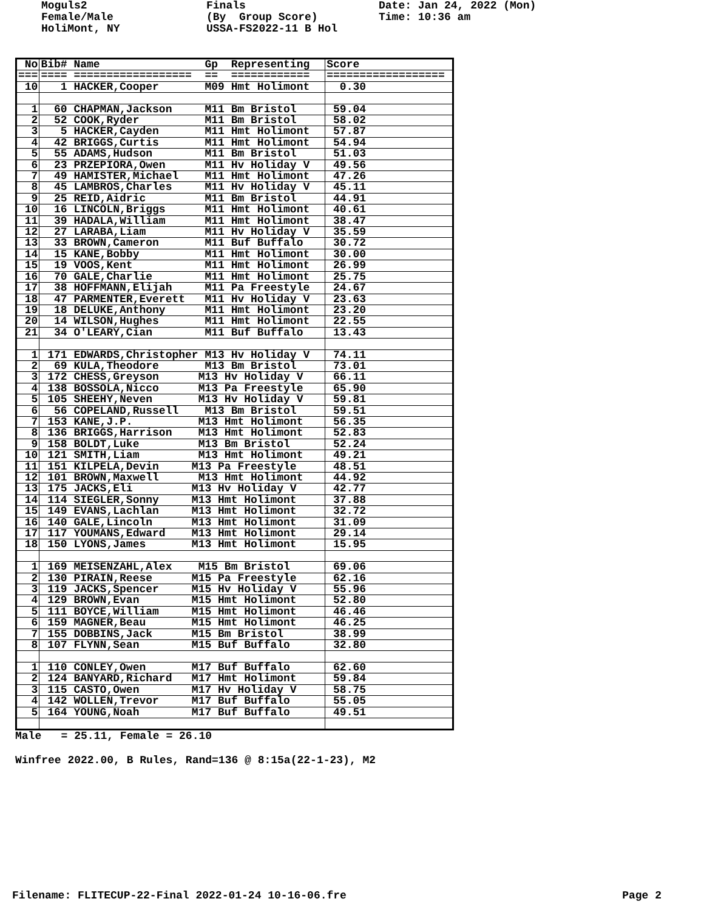Moguls2 Female/Male HoliMont, NY
Finals (By Group Score) USSA-FS2022-11 B Hol
Date: Jan 24, 2022 (Mon) Time: 10:36 am
| No | Bib# Name Gp Representing | Score |
| === | ==== ================== == ============ | ================== |
| 10 | 1 HACKER,Cooper M09 Hmt Holimont | 0.30 |
| 1 | 60 CHAPMAN,Jackson M11 Bm Bristol | 59.04 |
| 2 | 52 COOK,Ryder M11 Bm Bristol | 58.02 |
| 3 | 5 HACKER,Cayden M11 Hmt Holimont | 57.87 |
| 4 | 42 BRIGGS,Curtis M11 Hmt Holimont | 54.94 |
| 5 | 55 ADAMS,Hudson M11 Bm Bristol | 51.03 |
| 6 | 23 PRZEPIORA,Owen M11 Hv Holiday V | 49.56 |
| 7 | 49 HAMISTER,Michael M11 Hmt Holimont | 47.26 |
| 8 | 45 LAMBROS,Charles M11 Hv Holiday V | 45.11 |
| 9 | 25 REID,Aidric M11 Bm Bristol | 44.91 |
| 10 | 16 LINCOLN,Briggs M11 Hmt Holimont | 40.61 |
| 11 | 39 HADALA,William M11 Hmt Holimont | 38.47 |
| 12 | 27 LARABA,Liam M11 Hv Holiday V | 35.59 |
| 13 | 33 BROWN,Cameron M11 Buf Buffalo | 30.72 |
| 14 | 15 KANE,Bobby M11 Hmt Holimont | 30.00 |
| 15 | 19 VOOS,Kent M11 Hmt Holimont | 26.99 |
| 16 | 70 GALE,Charlie M11 Hmt Holimont | 25.75 |
| 17 | 38 HOFFMANN,Elijah M11 Pa Freestyle | 24.67 |
| 18 | 47 PARMENTER,Everett M11 Hv Holiday V | 23.63 |
| 19 | 18 DELUKE,Anthony M11 Hmt Holimont | 23.20 |
| 20 | 14 WILSON,Hughes M11 Hmt Holimont | 22.55 |
| 21 | 34 O'LEARY,Cian M11 Buf Buffalo | 13.43 |
| 1 | 171 EDWARDS,Christopher M13 Hv Holiday V | 74.11 |
| 2 | 69 KULA,Theodore M13 Bm Bristol | 73.01 |
| 3 | 172 CHESS,Greyson M13 Hv Holiday V | 66.11 |
| 4 | 138 BOSSOLA,Nicco M13 Pa Freestyle | 65.90 |
| 5 | 105 SHEEHY,Neven M13 Hv Holiday V | 59.81 |
| 6 | 56 COPELAND,Russell M13 Bm Bristol | 59.51 |
| 7 | 153 KANE,J.P. M13 Hmt Holimont | 56.35 |
| 8 | 136 BRIGGS,Harrison M13 Hmt Holimont | 52.83 |
| 9 | 158 BOLDT,Luke M13 Bm Bristol | 52.24 |
| 10 | 121 SMITH,Liam M13 Hmt Holimont | 49.21 |
| 11 | 151 KILPELA,Devin M13 Pa Freestyle | 48.51 |
| 12 | 101 BROWN,Maxwell M13 Hmt Holimont | 44.92 |
| 13 | 175 JACKS,Eli M13 Hv Holiday V | 42.77 |
| 14 | 114 SIEGLER,Sonny M13 Hmt Holimont | 37.88 |
| 15 | 149 EVANS,Lachlan M13 Hmt Holimont | 32.72 |
| 16 | 140 GALE,Lincoln M13 Hmt Holimont | 31.09 |
| 17 | 117 YOUMANS,Edward M13 Hmt Holimont | 29.14 |
| 18 | 150 LYONS,James M13 Hmt Holimont | 15.95 |
| 1 | 169 MEISENZAHL,Alex M15 Bm Bristol | 69.06 |
| 2 | 130 PIRAIN,Reese M15 Pa Freestyle | 62.16 |
| 3 | 119 JACKS,Spencer M15 Hv Holiday V | 55.96 |
| 4 | 129 BROWN,Evan M15 Hmt Holimont | 52.80 |
| 5 | 111 BOYCE,William M15 Hmt Holimont | 46.46 |
| 6 | 159 MAGNER,Beau M15 Hmt Holimont | 46.25 |
| 7 | 155 DOBBINS,Jack M15 Bm Bristol | 38.99 |
| 8 | 107 FLYNN,Sean M15 Buf Buffalo | 32.80 |
| 1 | 110 CONLEY,Owen M17 Buf Buffalo | 62.60 |
| 2 | 124 BANYARD,Richard M17 Hmt Holimont | 59.84 |
| 3 | 115 CASTO,Owen M17 Hv Holiday V | 58.75 |
| 4 | 142 WOLLEN,Trevor M17 Buf Buffalo | 55.05 |
| 5 | 164 YOUNG,Noah M17 Buf Buffalo | 49.51 |
Male = 25.11, Female = 26.10
Winfree 2022.00, B Rules, Rand=136 @ 8:15a(22-1-23), M2
Filename: FLITECUP-22-Final 2022-01-24 10-16-06.fre Page 2